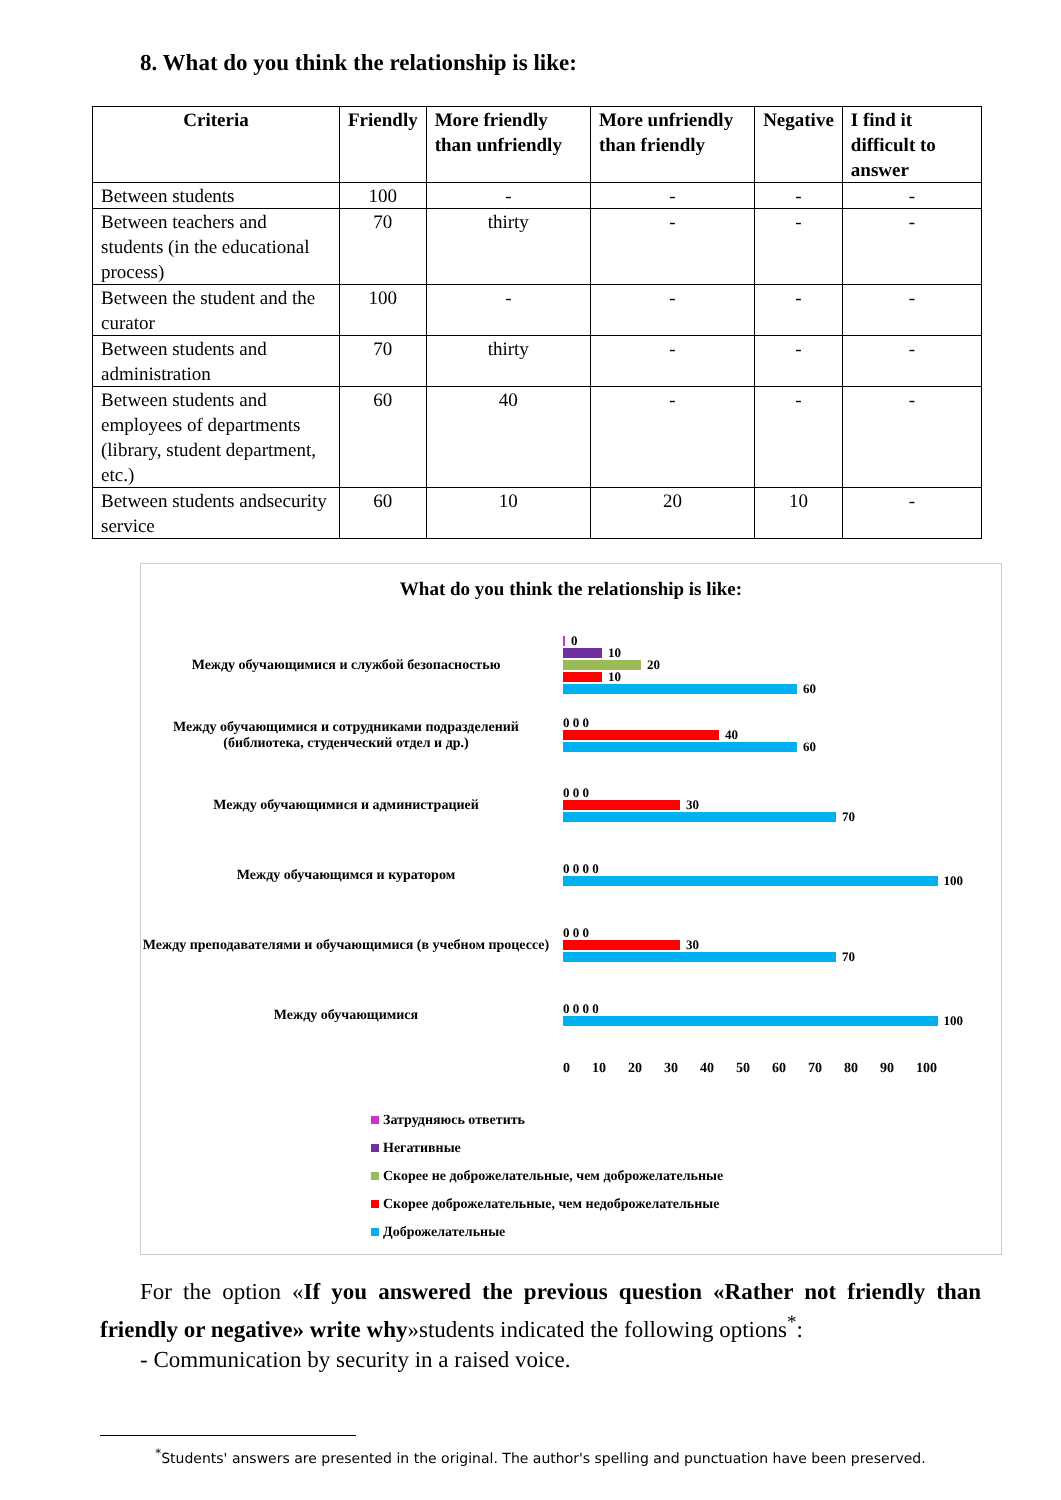8. What do you think the relationship is like:
| Criteria | Friendly | More friendly than unfriendly | More unfriendly than friendly | Negative | I find it difficult to answer |
| --- | --- | --- | --- | --- | --- |
| Between students | 100 | - | - | - | - |
| Between teachers and students (in the educational process) | 70 | thirty | - | - | - |
| Between the student and the curator | 100 | - | - | - | - |
| Between students and administration | 70 | thirty | - | - | - |
| Between students and employees of departments (library, student department, etc.) | 60 | 40 | - | - | - |
| Between students andsecurity service | 60 | 10 | 20 | 10 | - |
What do you think the relationship is like:
Между обучающимися и службой безопасностью
0
10
20
10
60
Между обучающимися и сотрудниками подразделений (библиотека, студенческий отдел и др.)
0 0 0
40
60
Между обучающимися и администрацией
0 0 0
30
70
Между обучающимся и куратором
0 0 0 0
100
Между преподавателями и обучающимися (в учебном процессе)
0 0 0
30
70
Между обучающимися
0 0 0 0
100
0 10 20 30 40 50 60 70 80 90 100
Затрудняюсь ответить
Негативные
Скорее не доброжелательные, чем доброжелательные
Скорее доброжелательные, чем недоброжелательные
Доброжелательные
For the option «If you answered the previous question «Rather not friendly than friendly or negative» write why»students indicated the following options<sup>*</sup>:
- Communication by security in a raised voice.
<sup>*</sup> Students' answers are presented in the original. The author's spelling and punctuation have been preserved.